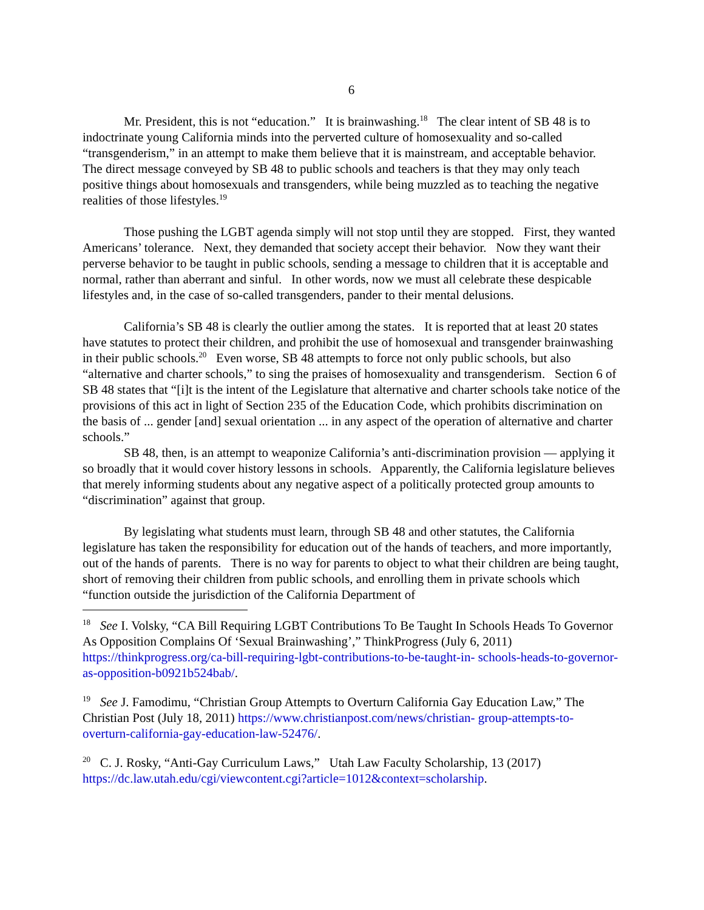6
Mr. President, this is not “education.” It is brainwashing.<sup>18</sup> The clear intent of SB 48 is to indoctrinate young California minds into the perverted culture of homosexuality and so-called “transgenderism,” in an attempt to make them believe that it is mainstream, and acceptable behavior. The direct message conveyed by SB 48 to public schools and teachers is that they may only teach positive things about homosexuals and transgenders, while being muzzled as to teaching the negative realities of those lifestyles.<sup>19</sup>
Those pushing the LGBT agenda simply will not stop until they are stopped. First, they wanted Americans’ tolerance. Next, they demanded that society accept their behavior. Now they want their perverse behavior to be taught in public schools, sending a message to children that it is acceptable and normal, rather than aberrant and sinful. In other words, now we must all celebrate these despicable lifestyles and, in the case of so-called transgenders, pander to their mental delusions.
California’s SB 48 is clearly the outlier among the states. It is reported that at least 20 states have statutes to protect their children, and prohibit the use of homosexual and transgender brainwashing in their public schools.<sup>20</sup> Even worse, SB 48 attempts to force not only public schools, but also “alternative and charter schools,” to sing the praises of homosexuality and transgenderism. Section 6 of SB 48 states that “[i]t is the intent of the Legislature that alternative and charter schools take notice of the provisions of this act in light of Section 235 of the Education Code, which prohibits discrimination on the basis of ... gender [and] sexual orientation ... in any aspect of the operation of alternative and charter schools.”
SB 48, then, is an attempt to weaponize California’s anti-discrimination provision — applying it so broadly that it would cover history lessons in schools. Apparently, the California legislature believes that merely informing students about any negative aspect of a politically protected group amounts to “discrimination” against that group.
By legislating what students must learn, through SB 48 and other statutes, the California legislature has taken the responsibility for education out of the hands of teachers, and more importantly, out of the hands of parents. There is no way for parents to object to what their children are being taught, short of removing their children from public schools, and enrolling them in private schools which “function outside the jurisdiction of the California Department of
<sup>18</sup> See I. Volsky, “CA Bill Requiring LGBT Contributions To Be Taught In Schools Heads To Governor As Opposition Complains Of ‘Sexual Brainwashing’,” ThinkProgress (July 6, 2011) https://thinkprogress.org/ca-bill-requiring-lgbt-contributions-to-be-taught-in- schools-heads-to-governor-as-opposition-b0921b524bab/.
<sup>19</sup> See J. Famodimu, “Christian Group Attempts to Overturn California Gay Education Law,” The Christian Post (July 18, 2011) https://www.christianpost.com/news/christian- group-attempts-to-overturn-california-gay-education-law-52476/.
<sup>20</sup> C. J. Rosky, “Anti-Gay Curriculum Laws,” Utah Law Faculty Scholarship, 13 (2017) https://dc.law.utah.edu/cgi/viewcontent.cgi?article=1012&context=scholarship.